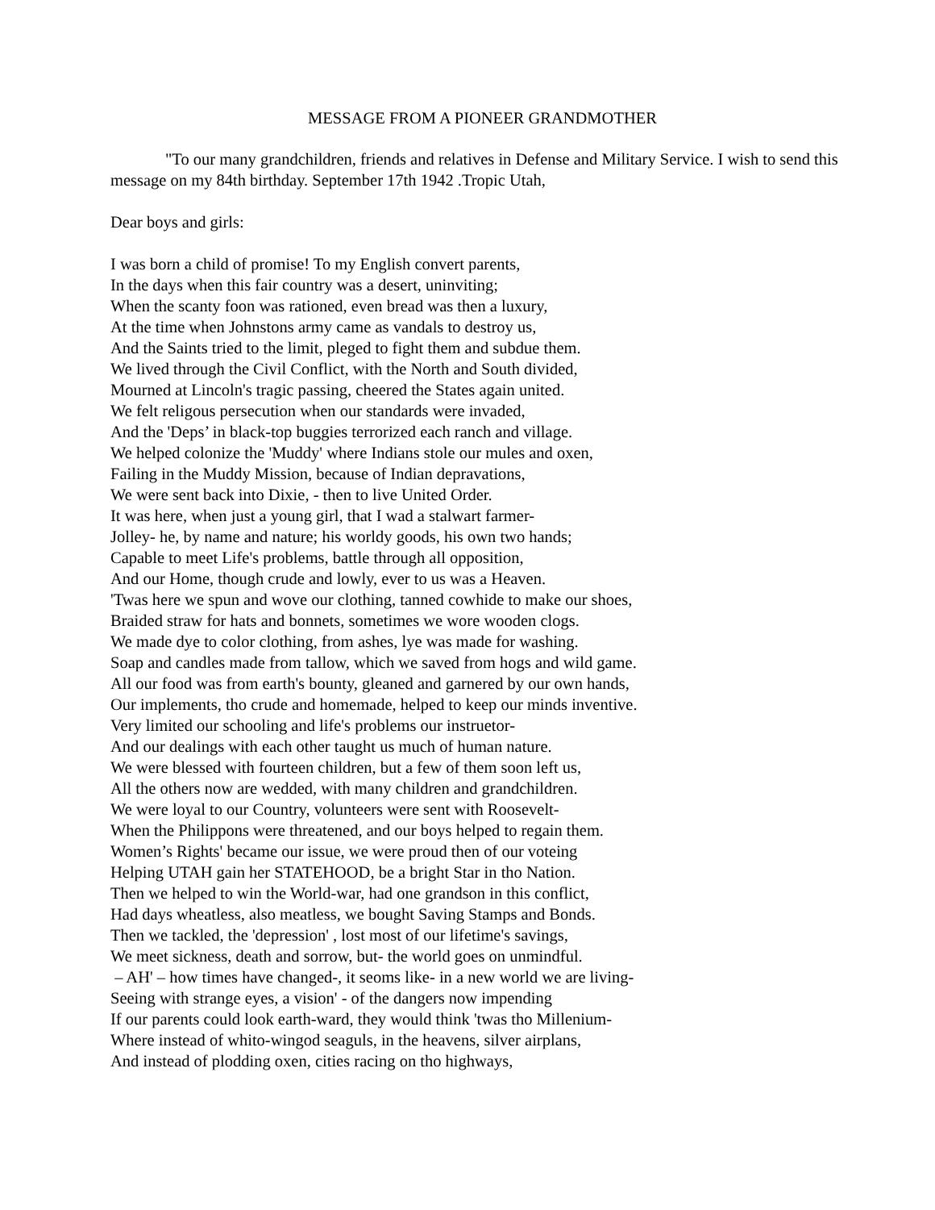MESSAGE FROM A PIONEER GRANDMOTHER
"To our many grandchildren, friends and relatives in Defense and Military Service. I wish to send this message on my 84th birthday. September 17th 1942 .Tropic Utah,
Dear boys and girls:
I was born a child of promise! To my English convert parents,
In the days when this fair country was a desert, uninviting;
When the scanty foon was rationed, even bread was then a luxury,
At the time when Johnstons army came as vandals to destroy us,
And the Saints tried to the limit, pleged to fight them and subdue them.
We lived through the Civil Conflict, with the North and South divided,
Mourned at Lincoln's tragic passing, cheered the States again united.
We felt religous persecution when our standards were invaded,
And the 'Deps’ in black-top buggies terrorized each ranch and village.
We helped colonize the 'Muddy' where Indians stole our mules and oxen,
Failing in the Muddy Mission, because of Indian depravations,
We were sent back into Dixie, - then to live United Order.
It was here, when just a young girl, that I wad a stalwart farmer-
Jolley- he, by name and nature; his worldy goods, his own two hands;
Capable to meet Life's problems, battle through all opposition,
And our Home, though crude and lowly, ever to us was a Heaven.
'Twas here we spun and wove our clothing, tanned cowhide to make our shoes,
Braided straw for hats and bonnets, sometimes we wore wooden clogs.
We made dye to color clothing, from ashes, lye was made for washing.
Soap and candles made from tallow, which we saved from hogs and wild game.
All our food was from earth's bounty, gleaned and garnered by our own hands,
Our implements, tho crude and homemade, helped to keep our minds inventive.
Very limited our schooling and life's problems our instruetor-
And our dealings with each other taught us much of human nature.
We were blessed with fourteen children, but a few of them soon left us,
All the others now are wedded, with many children and grandchildren.
We were loyal to our Country, volunteers were sent with Roosevelt-
When the Philippons were threatened, and our boys helped to regain them.
Women’s Rights' became our issue, we were proud then of our voteing
Helping UTAH gain her STATEHOOD, be a bright Star in tho Nation.
Then we helped to win the World-war, had one grandson in this conflict,
Had days wheatless, also meatless, we bought Saving Stamps and Bonds.
Then we tackled, the 'depression' , lost most of our lifetime's savings,
We meet sickness, death and sorrow, but- the world goes on unmindful.
– AH' – how times have changed-, it seoms like- in a new world we are living-
Seeing with strange eyes, a vision' - of the dangers now impending
If our parents could look earth-ward, they would think 'twas tho Millenium-
Where instead of whito-wingod seaguls, in the heavens, silver airplans,
And instead of plodding oxen, cities racing on tho highways,